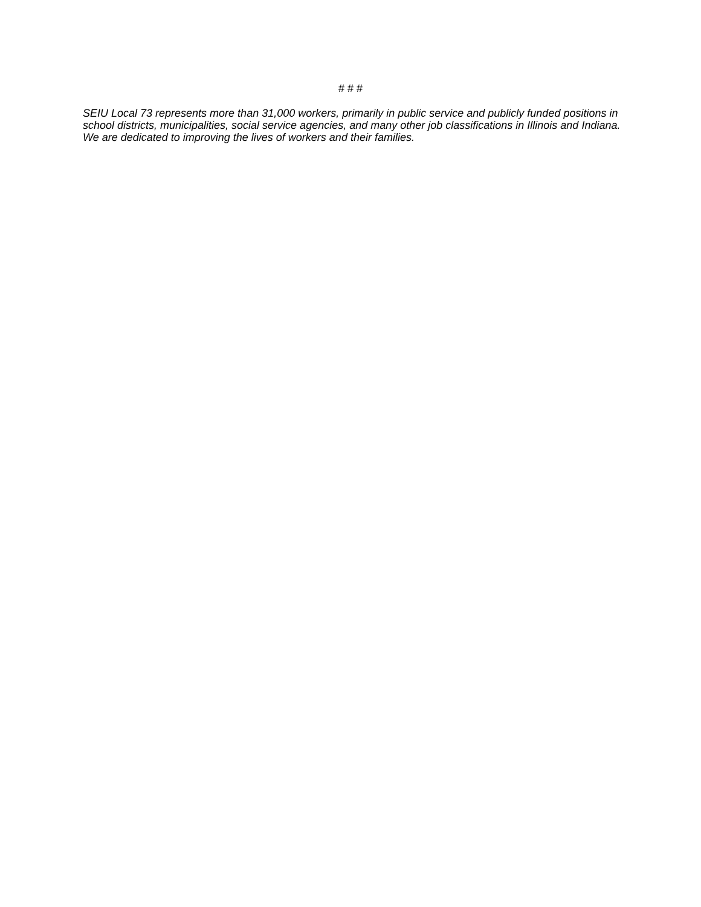# # #
SEIU Local 73 represents more than 31,000 workers, primarily in public service and publicly funded positions in school districts, municipalities, social service agencies, and many other job classifications in Illinois and Indiana. We are dedicated to improving the lives of workers and their families.